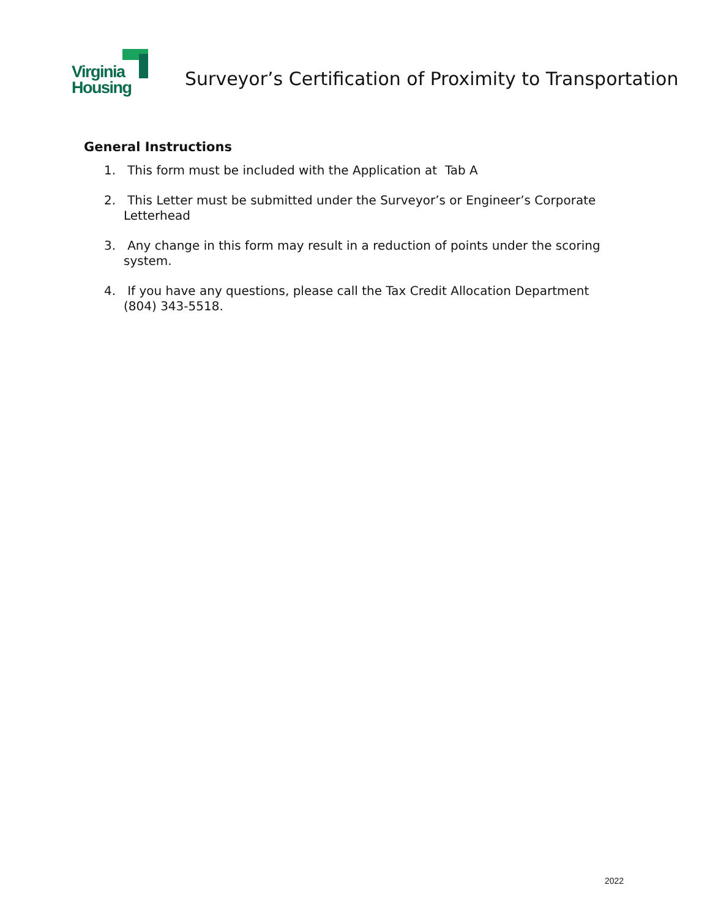Virginia
Housing
Surveyor’s Certification of Proximity to Transportation
General Instructions
1. This form must be included with the Application at Tab A
2. This Letter must be submitted under the Surveyor’s or Engineer’s Corporate Letterhead
3. Any change in this form may result in a reduction of points under the scoring system.
4. If you have any questions, please call the Tax Credit Allocation Department (804) 343-5518.
2022